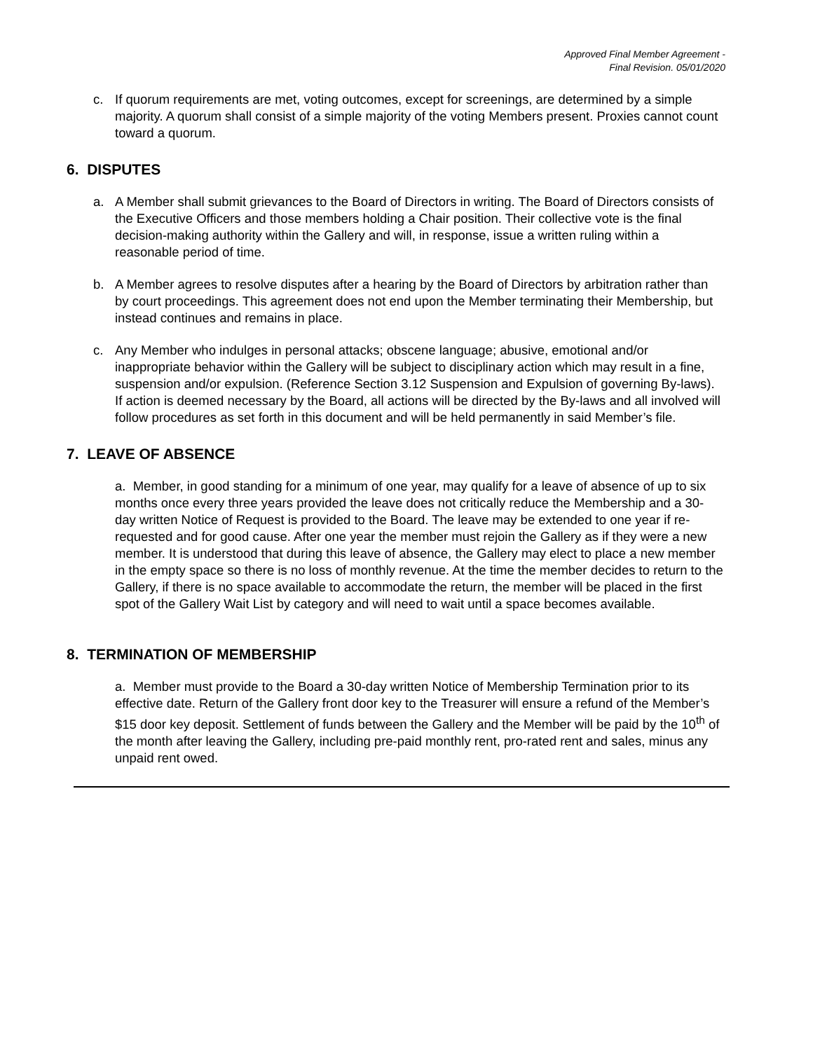Approved Final Member Agreement -
Final Revision. 05/01/2020
c. If quorum requirements are met, voting outcomes, except for screenings, are determined by a simple majority. A quorum shall consist of a simple majority of the voting Members present. Proxies cannot count toward a quorum.
6. DISPUTES
a. A Member shall submit grievances to the Board of Directors in writing. The Board of Directors consists of the Executive Officers and those members holding a Chair position. Their collective vote is the final decision-making authority within the Gallery and will, in response, issue a written ruling within a reasonable period of time.
b. A Member agrees to resolve disputes after a hearing by the Board of Directors by arbitration rather than by court proceedings. This agreement does not end upon the Member terminating their Membership, but instead continues and remains in place.
c. Any Member who indulges in personal attacks; obscene language; abusive, emotional and/or inappropriate behavior within the Gallery will be subject to disciplinary action which may result in a fine, suspension and/or expulsion. (Reference Section 3.12 Suspension and Expulsion of governing By-laws). If action is deemed necessary by the Board, all actions will be directed by the By-laws and all involved will follow procedures as set forth in this document and will be held permanently in said Member’s file.
7. LEAVE OF ABSENCE
a. Member, in good standing for a minimum of one year, may qualify for a leave of absence of up to six months once every three years provided the leave does not critically reduce the Membership and a 30-day written Notice of Request is provided to the Board. The leave may be extended to one year if re-requested and for good cause. After one year the member must rejoin the Gallery as if they were a new member. It is understood that during this leave of absence, the Gallery may elect to place a new member in the empty space so there is no loss of monthly revenue. At the time the member decides to return to the Gallery, if there is no space available to accommodate the return, the member will be placed in the first spot of the Gallery Wait List by category and will need to wait until a space becomes available.
8. TERMINATION OF MEMBERSHIP
a. Member must provide to the Board a 30-day written Notice of Membership Termination prior to its effective date. Return of the Gallery front door key to the Treasurer will ensure a refund of the Member’s $15 door key deposit. Settlement of funds between the Gallery and the Member will be paid by the 10<sup>th</sup> of the month after leaving the Gallery, including pre-paid monthly rent, pro-rated rent and sales, minus any unpaid rent owed.